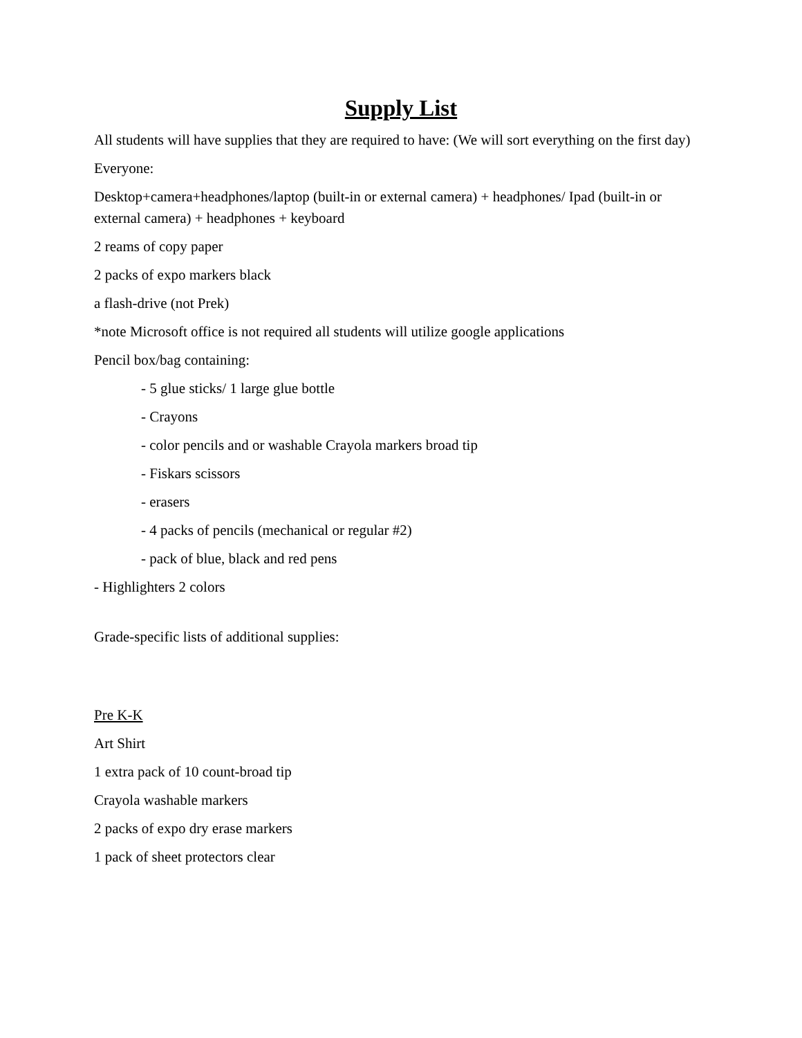Supply List
All students will have supplies that they are required to have: (We will sort everything on the first day)
Everyone:
Desktop+camera+headphones/laptop (built-in or external camera) + headphones/ Ipad (built-in or external camera) + headphones + keyboard
2 reams of copy paper
2 packs of expo markers black
a flash-drive (not Prek)
*note Microsoft office is not required all students will utilize google applications
Pencil box/bag containing:
- 5 glue sticks/ 1 large glue bottle
- Crayons
- color pencils and or washable Crayola markers broad tip
- Fiskars scissors
- erasers
- 4 packs of pencils (mechanical or regular #2)
- pack of blue, black and red pens
- Highlighters 2 colors
Grade-specific lists of additional supplies:
Pre K-K
Art Shirt
1 extra pack of 10 count-broad tip
Crayola washable markers
2 packs of expo dry erase markers
1 pack of sheet protectors clear